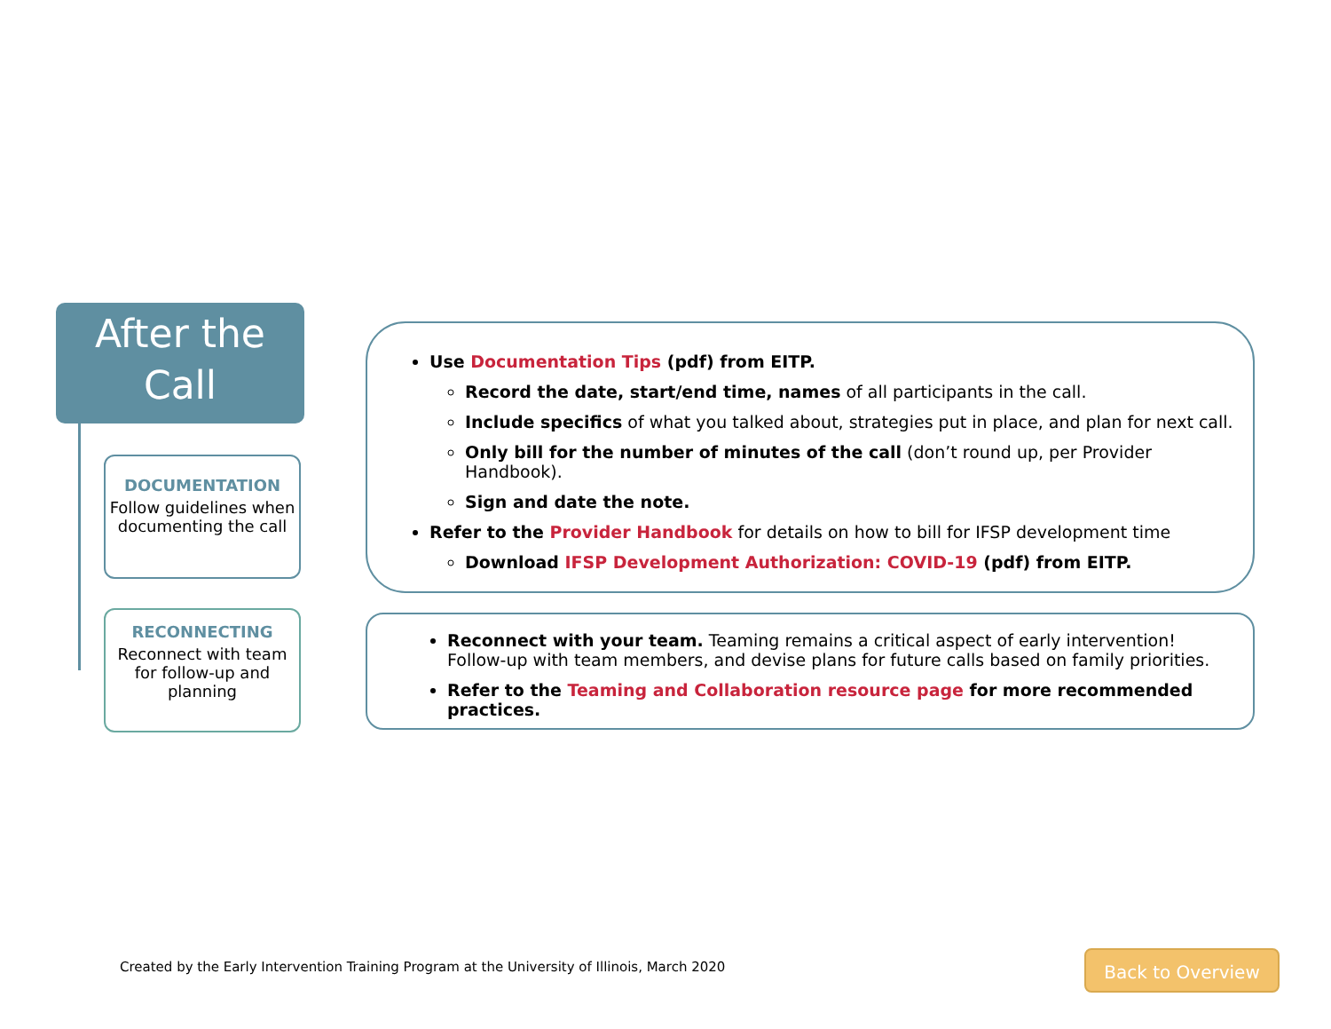After the
Call
DOCUMENTATION
Follow guidelines when documenting the call
RECONNECTING
Reconnect with team for follow-up and planning
Use Documentation Tips (pdf) from EITP.
Record the date, start/end time, names of all participants in the call.
Include specifics of what you talked about, strategies put in place, and plan for next call.
Only bill for the number of minutes of the call (don’t round up, per Provider Handbook).
Sign and date the note.
Refer to the Provider Handbook for details on how to bill for IFSP development time
Download IFSP Development Authorization: COVID-19 (pdf) from EITP.
Reconnect with your team. Teaming remains a critical aspect of early intervention! Follow-up with team members, and devise plans for future calls based on family priorities.
Refer to the Teaming and Collaboration resource page for more recommended practices.
Created by the Early Intervention Training Program at the University of Illinois, March 2020
Back to Overview